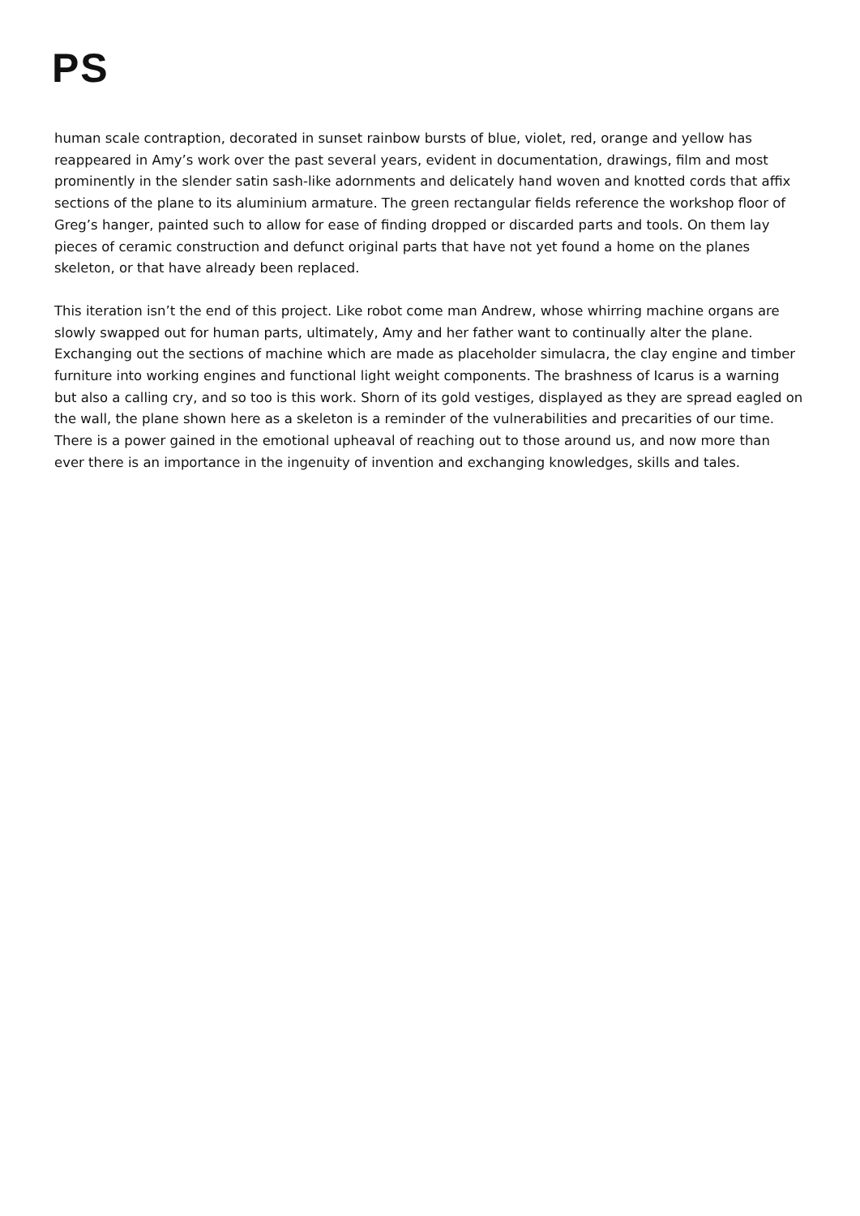PS
human scale contraption, decorated in sunset rainbow bursts of blue, violet, red, orange and yellow has reappeared in Amy’s work over the past several years, evident in documentation, drawings, film and most prominently in the slender satin sash-like adornments and delicately hand woven and knotted cords that affix sections of the plane to its aluminium armature. The green rectangular fields reference the workshop floor of Greg’s hanger, painted such to allow for ease of finding dropped or discarded parts and tools. On them lay pieces of ceramic construction and defunct original parts that have not yet found a home on the planes skeleton, or that have already been replaced.
This iteration isn’t the end of this project. Like robot come man Andrew, whose whirring machine organs are slowly swapped out for human parts, ultimately, Amy and her father want to continually alter the plane. Exchanging out the sections of machine which are made as placeholder simulacra, the clay engine and timber furniture into working engines and functional light weight components. The brashness of Icarus is a warning but also a calling cry, and so too is this work. Shorn of its gold vestiges, displayed as they are spread eagled on the wall, the plane shown here as a skeleton is a reminder of the vulnerabilities and precarities of our time. There is a power gained in the emotional upheaval of reaching out to those around us, and now more than ever there is an importance in the ingenuity of invention and exchanging knowledges, skills and tales.